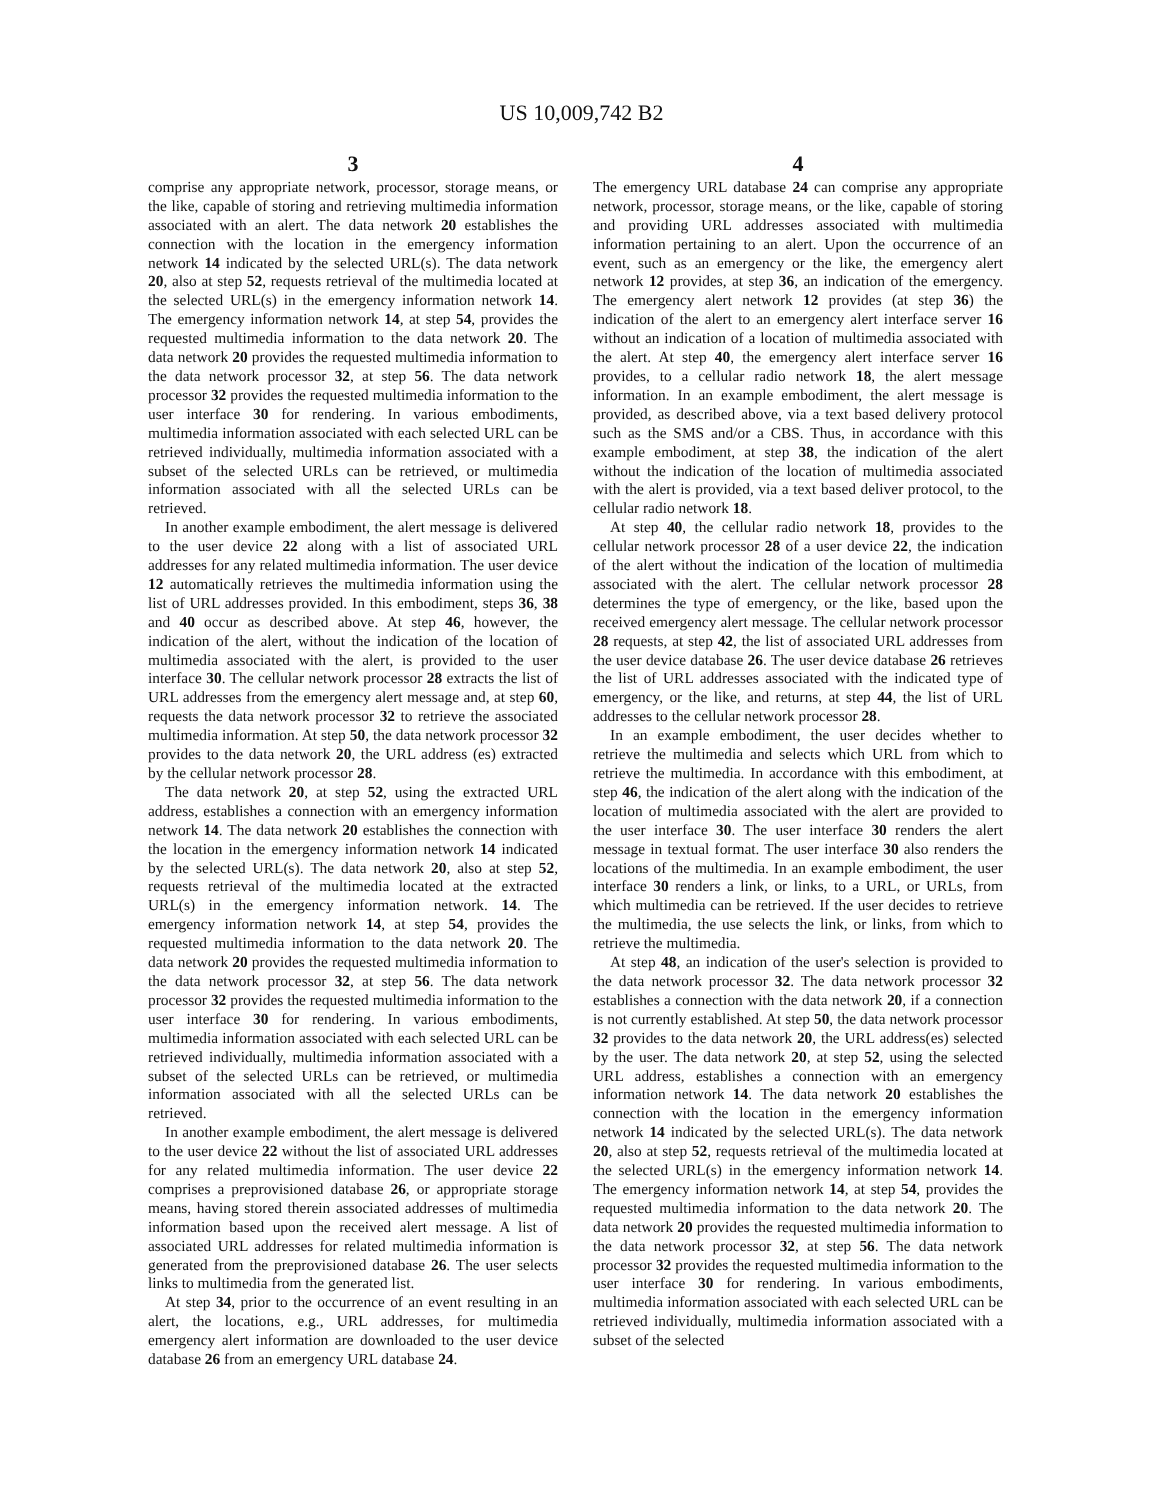US 10,009,742 B2
3
comprise any appropriate network, processor, storage means, or the like, capable of storing and retrieving multimedia information associated with an alert. The data network 20 establishes the connection with the location in the emergency information network 14 indicated by the selected URL(s). The data network 20, also at step 52, requests retrieval of the multimedia located at the selected URL(s) in the emergency information network 14. The emergency information network 14, at step 54, provides the requested multimedia information to the data network 20. The data network 20 provides the requested multimedia information to the data network processor 32, at step 56. The data network processor 32 provides the requested multimedia information to the user interface 30 for rendering. In various embodiments, multimedia information associated with each selected URL can be retrieved individually, multimedia information associated with a subset of the selected URLs can be retrieved, or multimedia information associated with all the selected URLs can be retrieved.
In another example embodiment, the alert message is delivered to the user device 22 along with a list of associated URL addresses for any related multimedia information. The user device 12 automatically retrieves the multimedia information using the list of URL addresses provided. In this embodiment, steps 36, 38 and 40 occur as described above. At step 46, however, the indication of the alert, without the indication of the location of multimedia associated with the alert, is provided to the user interface 30. The cellular network processor 28 extracts the list of URL addresses from the emergency alert message and, at step 60, requests the data network processor 32 to retrieve the associated multimedia information. At step 50, the data network processor 32 provides to the data network 20, the URL address (es) extracted by the cellular network processor 28.
The data network 20, at step 52, using the extracted URL address, establishes a connection with an emergency information network 14. The data network 20 establishes the connection with the location in the emergency information network 14 indicated by the selected URL(s). The data network 20, also at step 52, requests retrieval of the multimedia located at the extracted URL(s) in the emergency information network. 14. The emergency information network 14, at step 54, provides the requested multimedia information to the data network 20. The data network 20 provides the requested multimedia information to the data network processor 32, at step 56. The data network processor 32 provides the requested multimedia information to the user interface 30 for rendering. In various embodiments, multimedia information associated with each selected URL can be retrieved individually, multimedia information associated with a subset of the selected URLs can be retrieved, or multimedia information associated with all the selected URLs can be retrieved.
In another example embodiment, the alert message is delivered to the user device 22 without the list of associated URL addresses for any related multimedia information. The user device 22 comprises a preprovisioned database 26, or appropriate storage means, having stored therein associated addresses of multimedia information based upon the received alert message. A list of associated URL addresses for related multimedia information is generated from the preprovisioned database 26. The user selects links to multimedia from the generated list.
At step 34, prior to the occurrence of an event resulting in an alert, the locations, e.g., URL addresses, for multimedia emergency alert information are downloaded to the user device database 26 from an emergency URL database 24.
4
The emergency URL database 24 can comprise any appropriate network, processor, storage means, or the like, capable of storing and providing URL addresses associated with multimedia information pertaining to an alert. Upon the occurrence of an event, such as an emergency or the like, the emergency alert network 12 provides, at step 36, an indication of the emergency. The emergency alert network 12 provides (at step 36) the indication of the alert to an emergency alert interface server 16 without an indication of a location of multimedia associated with the alert. At step 40, the emergency alert interface server 16 provides, to a cellular radio network 18, the alert message information. In an example embodiment, the alert message is provided, as described above, via a text based delivery protocol such as the SMS and/or a CBS. Thus, in accordance with this example embodiment, at step 38, the indication of the alert without the indication of the location of multimedia associated with the alert is provided, via a text based deliver protocol, to the cellular radio network 18.
At step 40, the cellular radio network 18, provides to the cellular network processor 28 of a user device 22, the indication of the alert without the indication of the location of multimedia associated with the alert. The cellular network processor 28 determines the type of emergency, or the like, based upon the received emergency alert message. The cellular network processor 28 requests, at step 42, the list of associated URL addresses from the user device database 26. The user device database 26 retrieves the list of URL addresses associated with the indicated type of emergency, or the like, and returns, at step 44, the list of URL addresses to the cellular network processor 28.
In an example embodiment, the user decides whether to retrieve the multimedia and selects which URL from which to retrieve the multimedia. In accordance with this embodiment, at step 46, the indication of the alert along with the indication of the location of multimedia associated with the alert are provided to the user interface 30. The user interface 30 renders the alert message in textual format. The user interface 30 also renders the locations of the multimedia. In an example embodiment, the user interface 30 renders a link, or links, to a URL, or URLs, from which multimedia can be retrieved. If the user decides to retrieve the multimedia, the use selects the link, or links, from which to retrieve the multimedia.
At step 48, an indication of the user's selection is provided to the data network processor 32. The data network processor 32 establishes a connection with the data network 20, if a connection is not currently established. At step 50, the data network processor 32 provides to the data network 20, the URL address(es) selected by the user. The data network 20, at step 52, using the selected URL address, establishes a connection with an emergency information network 14. The data network 20 establishes the connection with the location in the emergency information network 14 indicated by the selected URL(s). The data network 20, also at step 52, requests retrieval of the multimedia located at the selected URL(s) in the emergency information network 14. The emergency information network 14, at step 54, provides the requested multimedia information to the data network 20. The data network 20 provides the requested multimedia information to the data network processor 32, at step 56. The data network processor 32 provides the requested multimedia information to the user interface 30 for rendering. In various embodiments, multimedia information associated with each selected URL can be retrieved individually, multimedia information associated with a subset of the selected